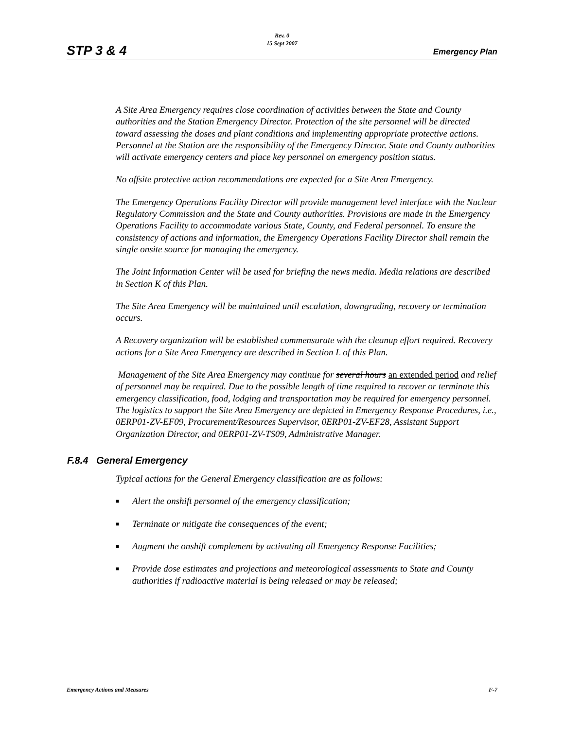STP 3 & 4
Rev. 0
15 Sept 2007
Emergency Plan
A Site Area Emergency requires close coordination of activities between the State and County authorities and the Station Emergency Director. Protection of the site personnel will be directed toward assessing the doses and plant conditions and implementing appropriate protective actions. Personnel at the Station are the responsibility of the Emergency Director. State and County authorities will activate emergency centers and place key personnel on emergency position status.
No offsite protective action recommendations are expected for a Site Area Emergency.
The Emergency Operations Facility Director will provide management level interface with the Nuclear Regulatory Commission and the State and County authorities. Provisions are made in the Emergency Operations Facility to accommodate various State, County, and Federal personnel. To ensure the consistency of actions and information, the Emergency Operations Facility Director shall remain the single onsite source for managing the emergency.
The Joint Information Center will be used for briefing the news media. Media relations are described in Section K of this Plan.
The Site Area Emergency will be maintained until escalation, downgrading, recovery or termination occurs.
A Recovery organization will be established commensurate with the cleanup effort required. Recovery actions for a Site Area Emergency are described in Section L of this Plan.
Management of the Site Area Emergency may continue for several hours an extended period and relief of personnel may be required. Due to the possible length of time required to recover or terminate this emergency classification, food, lodging and transportation may be required for emergency personnel. The logistics to support the Site Area Emergency are depicted in Emergency Response Procedures, i.e., 0ERP01-ZV-EF09, Procurement/Resources Supervisor, 0ERP01-ZV-EF28, Assistant Support Organization Director, and 0ERP01-ZV-TS09, Administrative Manager.
F.8.4 General Emergency
Typical actions for the General Emergency classification are as follows:
■ Alert the onshift personnel of the emergency classification;
■ Terminate or mitigate the consequences of the event;
■ Augment the onshift complement by activating all Emergency Response Facilities;
■ Provide dose estimates and projections and meteorological assessments to State and County authorities if radioactive material is being released or may be released;
F-7 Emergency Actions and Measures